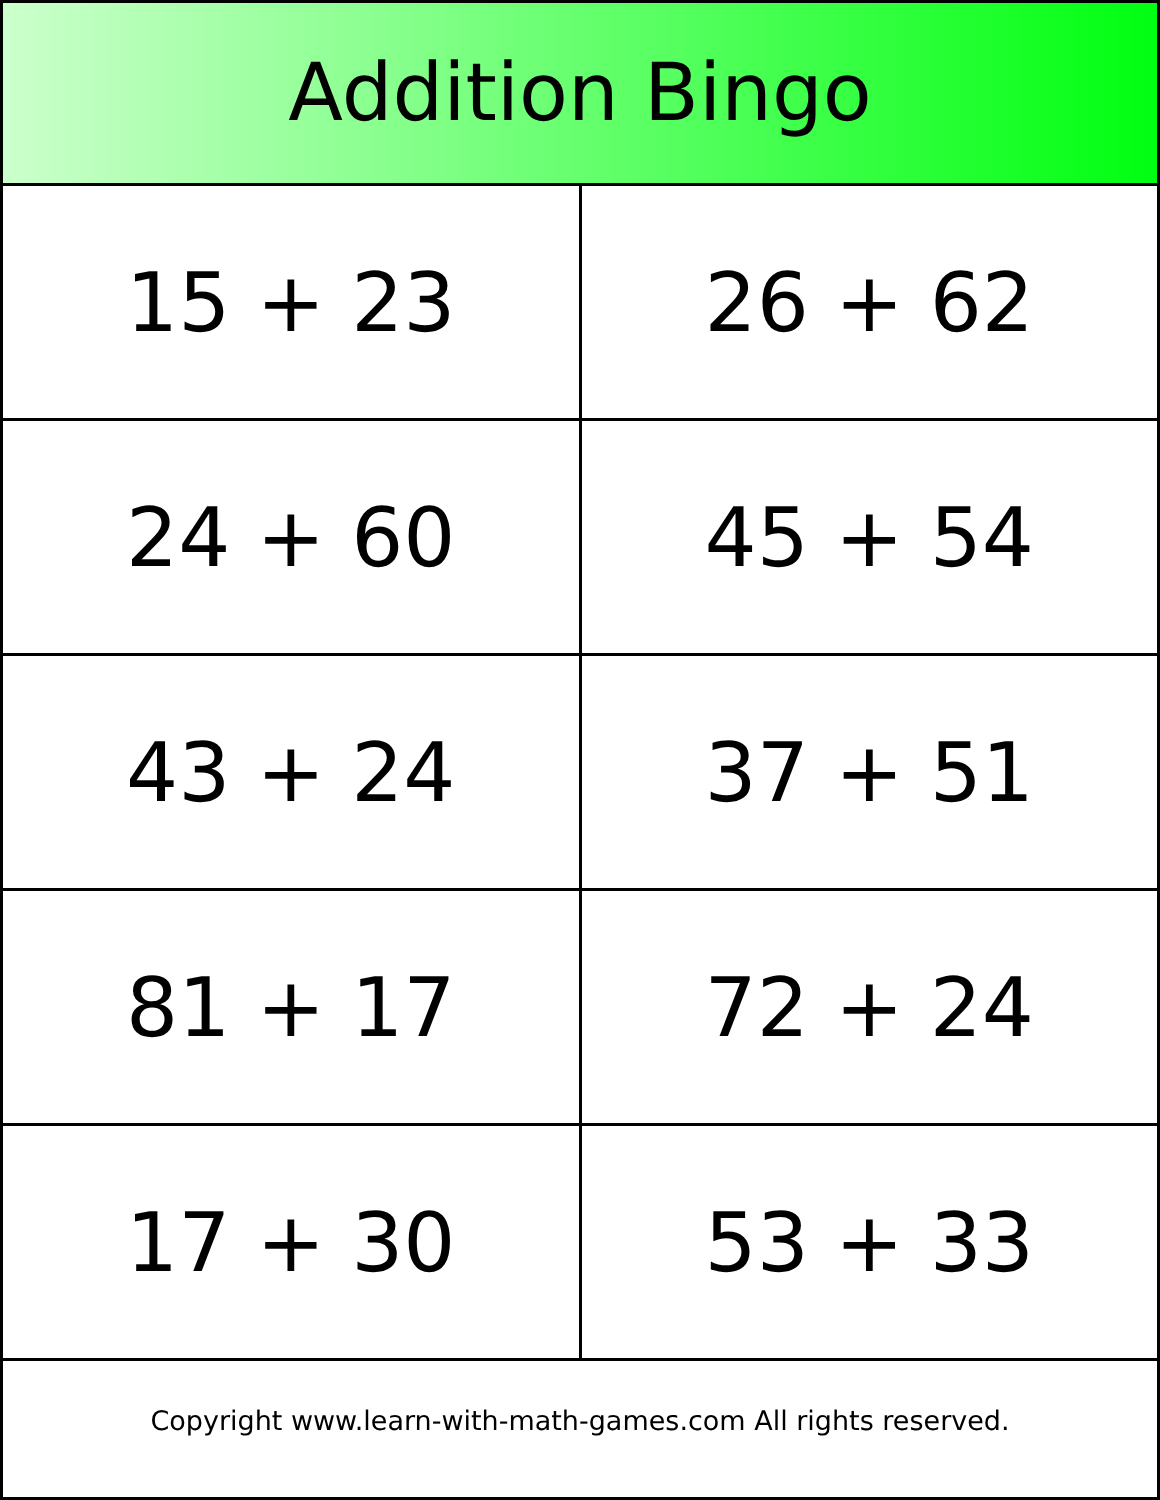Addition Bingo
| 15 + 23 | 26 + 62 |
| 24 + 60 | 45 + 54 |
| 43 + 24 | 37 + 51 |
| 81 + 17 | 72 + 24 |
| 17 + 30 | 53 + 33 |
Copyright www.learn-with-math-games.com All rights reserved.